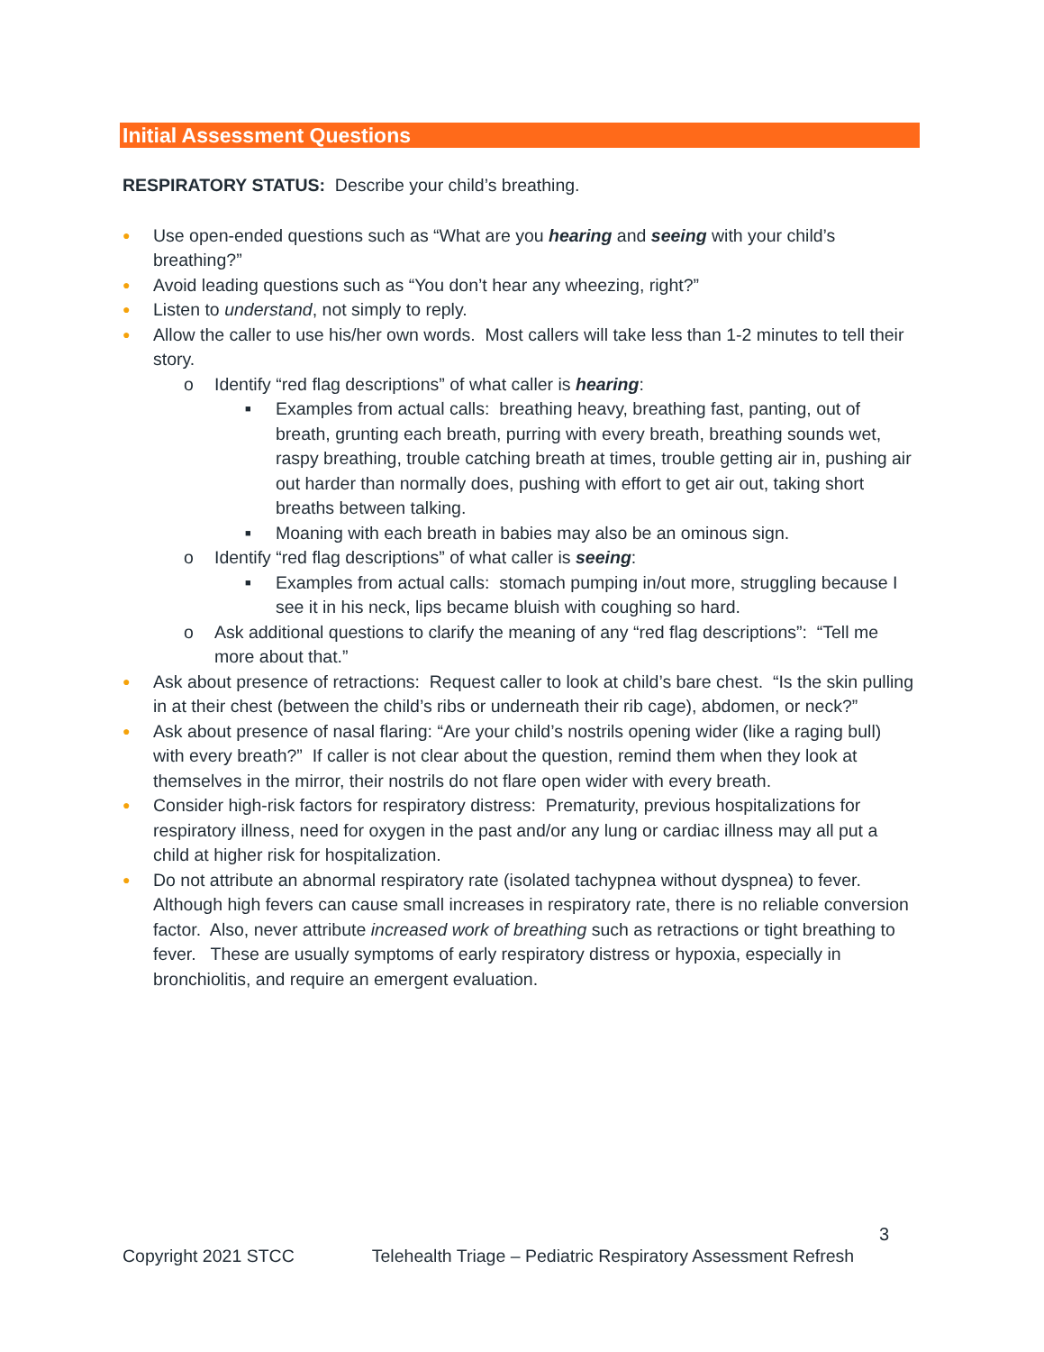Initial Assessment Questions
RESPIRATORY STATUS: Describe your child’s breathing.
● Use open-ended questions such as “What are you hearing and seeing with your child’s breathing?”
● Avoid leading questions such as “You don’t hear any wheezing, right?”
● Listen to understand, not simply to reply.
● Allow the caller to use his/her own words. Most callers will take less than 1-2 minutes to tell their story.
o Identify “red flag descriptions” of what caller is hearing:
■ Examples from actual calls: breathing heavy, breathing fast, panting, out of breath, grunting each breath, purring with every breath, breathing sounds wet, raspy breathing, trouble catching breath at times, trouble getting air in, pushing air out harder than normally does, pushing with effort to get air out, taking short breaths between talking.
■ Moaning with each breath in babies may also be an ominous sign.
o Identify “red flag descriptions” of what caller is seeing:
■ Examples from actual calls: stomach pumping in/out more, struggling because I see it in his neck, lips became bluish with coughing so hard.
o Ask additional questions to clarify the meaning of any “red flag descriptions”: “Tell me more about that.”
● Ask about presence of retractions: Request caller to look at child’s bare chest. “Is the skin pulling in at their chest (between the child’s ribs or underneath their rib cage), abdomen, or neck?”
● Ask about presence of nasal flaring: “Are your child’s nostrils opening wider (like a raging bull) with every breath?” If caller is not clear about the question, remind them when they look at themselves in the mirror, their nostrils do not flare open wider with every breath.
● Consider high-risk factors for respiratory distress: Prematurity, previous hospitalizations for respiratory illness, need for oxygen in the past and/or any lung or cardiac illness may all put a child at higher risk for hospitalization.
● Do not attribute an abnormal respiratory rate (isolated tachypnea without dyspnea) to fever. Although high fevers can cause small increases in respiratory rate, there is no reliable conversion factor. Also, never attribute increased work of breathing such as retractions or tight breathing to fever. These are usually symptoms of early respiratory distress or hypoxia, especially in bronchiolitis, and require an emergent evaluation.
3
Copyright 2021 STCC Telehealth Triage – Pediatric Respiratory Assessment Refresh